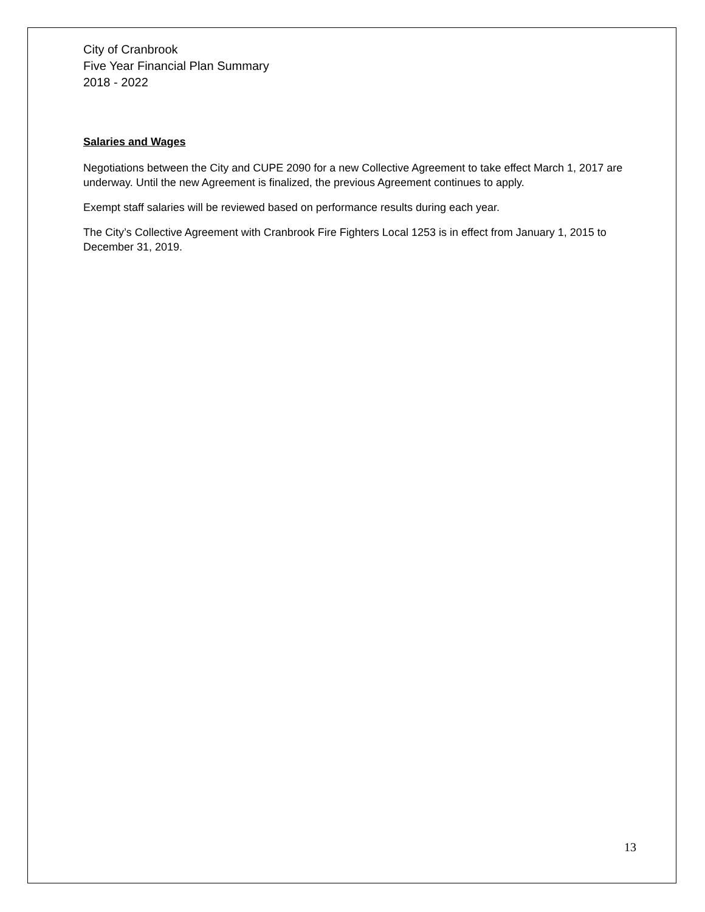City of Cranbrook
Five Year Financial Plan Summary
2018 - 2022
Salaries and Wages
Negotiations between the City and CUPE 2090 for a new Collective Agreement to take effect March 1, 2017 are underway. Until the new Agreement is finalized, the previous Agreement continues to apply.
Exempt staff salaries will be reviewed based on performance results during each year.
The City’s Collective Agreement with Cranbrook Fire Fighters Local 1253 is in effect from January 1, 2015 to December 31, 2019.
13